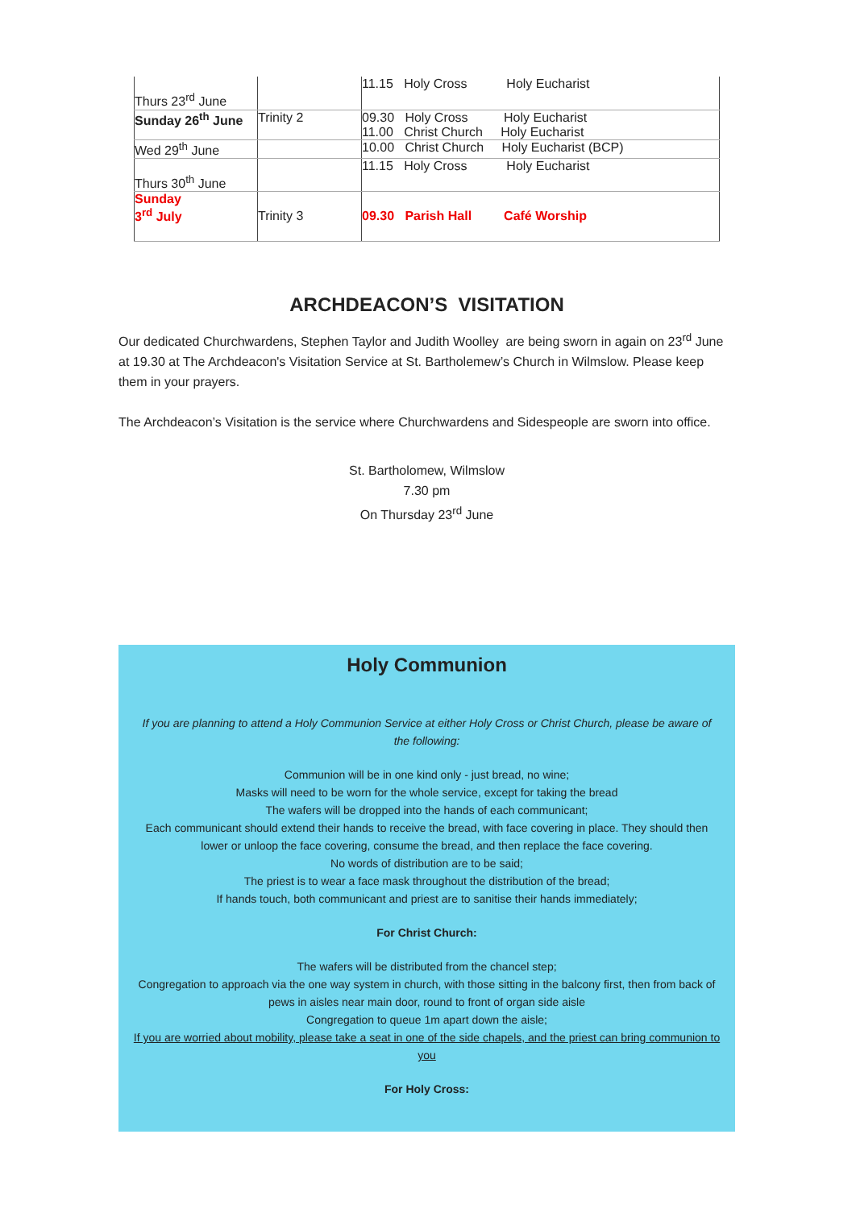| Thurs 23<sup>rd</sup> June | | 11.15 Holy Cross Holy Eucharist |
| Sunday 26<sup>th</sup> June | Trinity 2 | 09.30 Holy Cross Holy Eucharist 11.00 Christ Church Holy Eucharist |
| Wed 29<sup>th</sup> June | | 10.00 Christ Church Holy Eucharist (BCP) |
| Thurs 30<sup>th</sup> June | | 11.15 Holy Cross Holy Eucharist |
| Sunday 3<sup>rd</sup> July | Trinity 3 | 09.30 Parish Hall Café Worship |
ARCHDEACON’S VISITATION
Our dedicated Churchwardens, Stephen Taylor and Judith Woolley are being sworn in again on 23<sup>rd</sup> June at 19.30 at The Archdeacon's Visitation Service at St. Bartholemew’s Church in Wilmslow. Please keep them in your prayers.
The Archdeacon’s Visitation is the service where Churchwardens and Sidespeople are sworn into office.
St. Bartholomew, Wilmslow
7.30 pm
On Thursday 23<sup>rd</sup> June
Holy Communion
If you are planning to attend a Holy Communion Service at either Holy Cross or Christ Church, please be aware of the following:
Communion will be in one kind only - just bread, no wine;
Masks will need to be worn for the whole service, except for taking the bread
The wafers will be dropped into the hands of each communicant;
Each communicant should extend their hands to receive the bread, with face covering in place. They should then lower or unloop the face covering, consume the bread, and then replace the face covering.
No words of distribution are to be said;
The priest is to wear a face mask throughout the distribution of the bread;
If hands touch, both communicant and priest are to sanitise their hands immediately;
For Christ Church:
The wafers will be distributed from the chancel step;
Congregation to approach via the one way system in church, with those sitting in the balcony first, then from back of pews in aisles near main door, round to front of organ side aisle
Congregation to queue 1m apart down the aisle;
If you are worried about mobility, please take a seat in one of the side chapels, and the priest can bring communion to you
For Holy Cross: